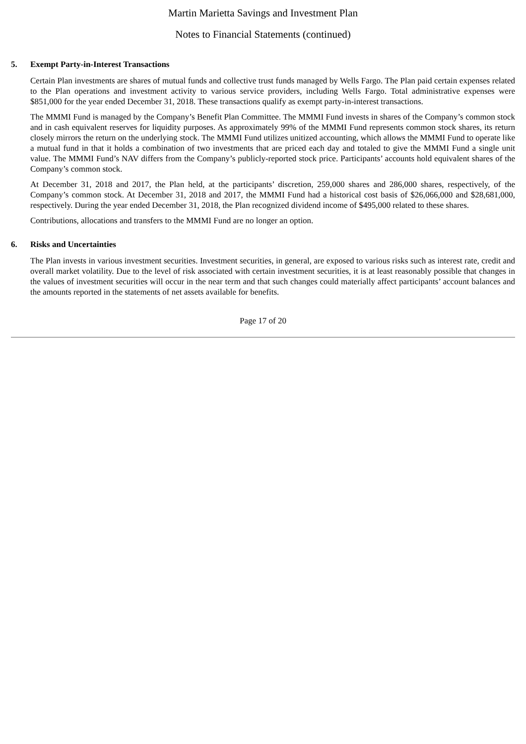Martin Marietta Savings and Investment Plan
Notes to Financial Statements (continued)
5. Exempt Party-in-Interest Transactions
Certain Plan investments are shares of mutual funds and collective trust funds managed by Wells Fargo. The Plan paid certain expenses related to the Plan operations and investment activity to various service providers, including Wells Fargo. Total administrative expenses were $851,000 for the year ended December 31, 2018. These transactions qualify as exempt party-in-interest transactions.
The MMMI Fund is managed by the Company’s Benefit Plan Committee. The MMMI Fund invests in shares of the Company’s common stock and in cash equivalent reserves for liquidity purposes. As approximately 99% of the MMMI Fund represents common stock shares, its return closely mirrors the return on the underlying stock. The MMMI Fund utilizes unitized accounting, which allows the MMMI Fund to operate like a mutual fund in that it holds a combination of two investments that are priced each day and totaled to give the MMMI Fund a single unit value. The MMMI Fund’s NAV differs from the Company’s publicly-reported stock price. Participants’ accounts hold equivalent shares of the Company’s common stock.
At December 31, 2018 and 2017, the Plan held, at the participants’ discretion, 259,000 shares and 286,000 shares, respectively, of the Company’s common stock. At December 31, 2018 and 2017, the MMMI Fund had a historical cost basis of $26,066,000 and $28,681,000, respectively. During the year ended December 31, 2018, the Plan recognized dividend income of $495,000 related to these shares.
Contributions, allocations and transfers to the MMMI Fund are no longer an option.
6. Risks and Uncertainties
The Plan invests in various investment securities. Investment securities, in general, are exposed to various risks such as interest rate, credit and overall market volatility. Due to the level of risk associated with certain investment securities, it is at least reasonably possible that changes in the values of investment securities will occur in the near term and that such changes could materially affect participants’ account balances and the amounts reported in the statements of net assets available for benefits.
Page 17 of 20